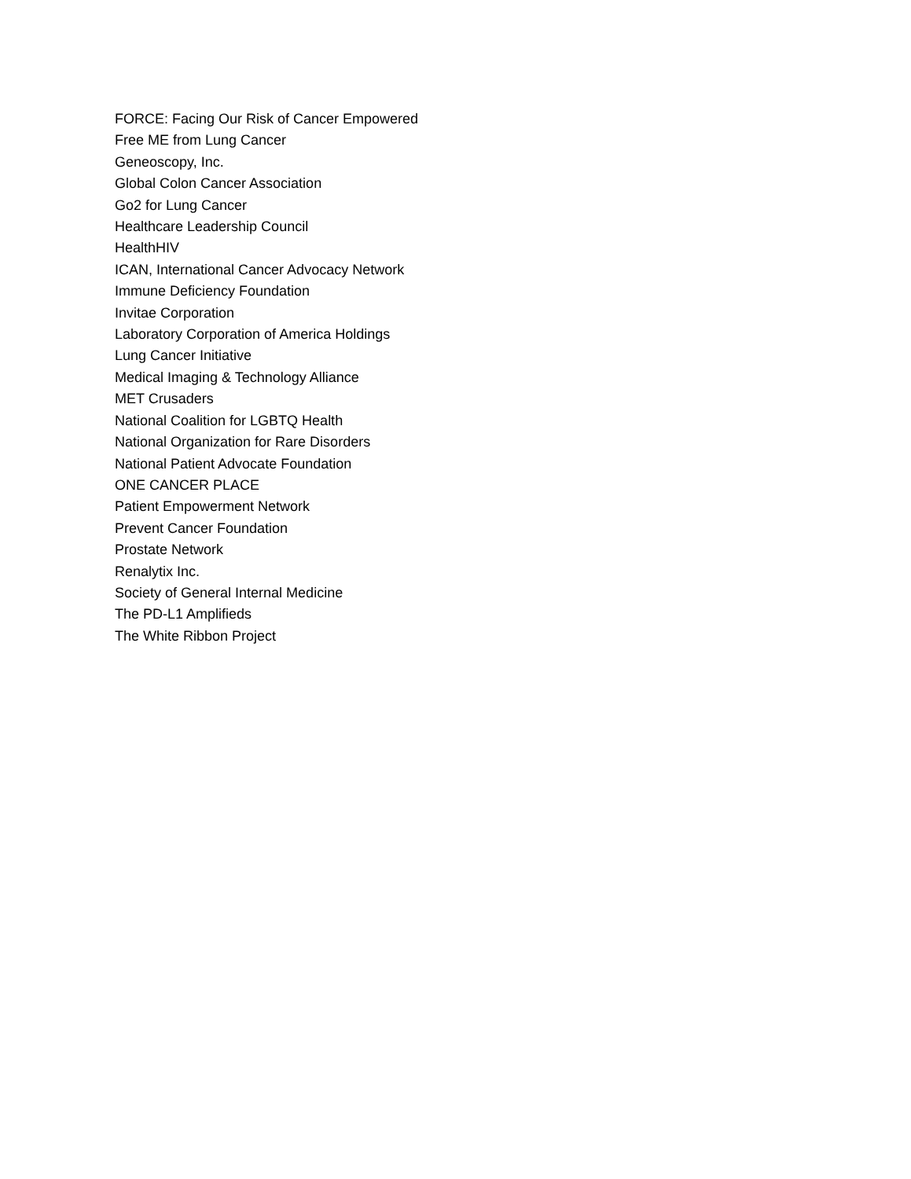FORCE: Facing Our Risk of Cancer Empowered
Free ME from Lung Cancer
Geneoscopy, Inc.
Global Colon Cancer Association
Go2 for Lung Cancer
Healthcare Leadership Council
HealthHIV
ICAN, International Cancer Advocacy Network
Immune Deficiency Foundation
Invitae Corporation
Laboratory Corporation of America Holdings
Lung Cancer Initiative
Medical Imaging & Technology Alliance
MET Crusaders
National Coalition for LGBTQ Health
National Organization for Rare Disorders
National Patient Advocate Foundation
ONE CANCER PLACE
Patient Empowerment Network
Prevent Cancer Foundation
Prostate Network
Renalytix Inc.
Society of General Internal Medicine
The PD-L1 Amplifieds
The White Ribbon Project